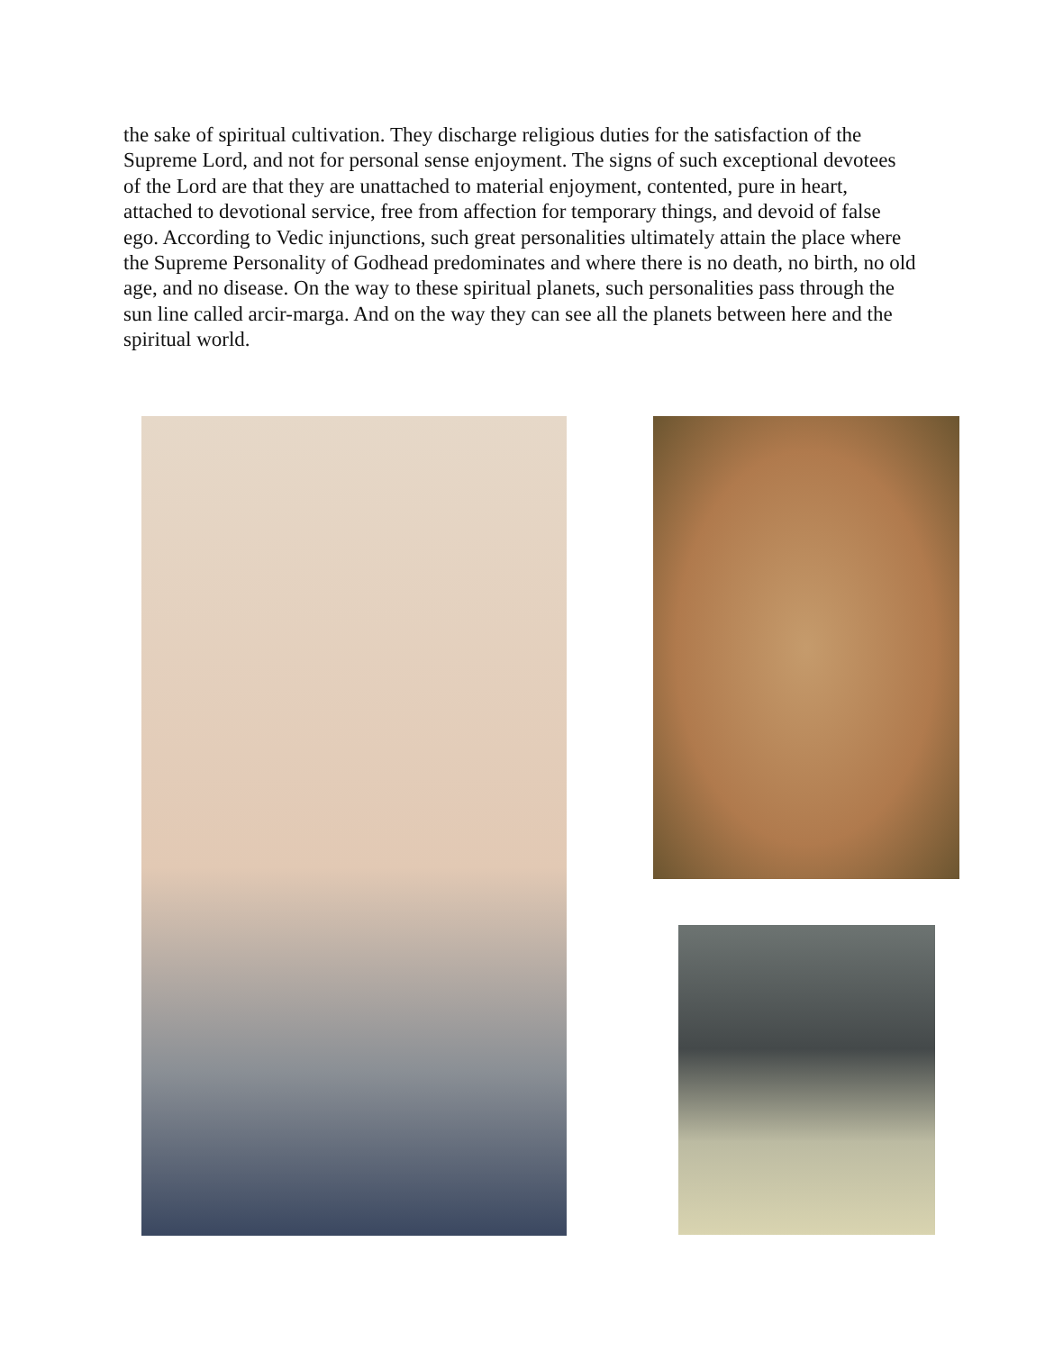the sake of spiritual cultivation. They discharge religious duties for the satisfaction of the Supreme Lord, and not for personal sense enjoyment. The signs of such exceptional devotees of the Lord are that they are unattached to material enjoyment, contented, pure in heart, attached to devotional service, free from affection for temporary things, and devoid of false ego. According to Vedic injunctions, such great personalities ultimately attain the place where the Supreme Personality of Godhead predominates and where there is no death, no birth, no old age, and no disease. On the way to these spiritual planets, such personalities pass through the sun line called arcir-marga. And on the way they can see all the planets between here and the spiritual world.